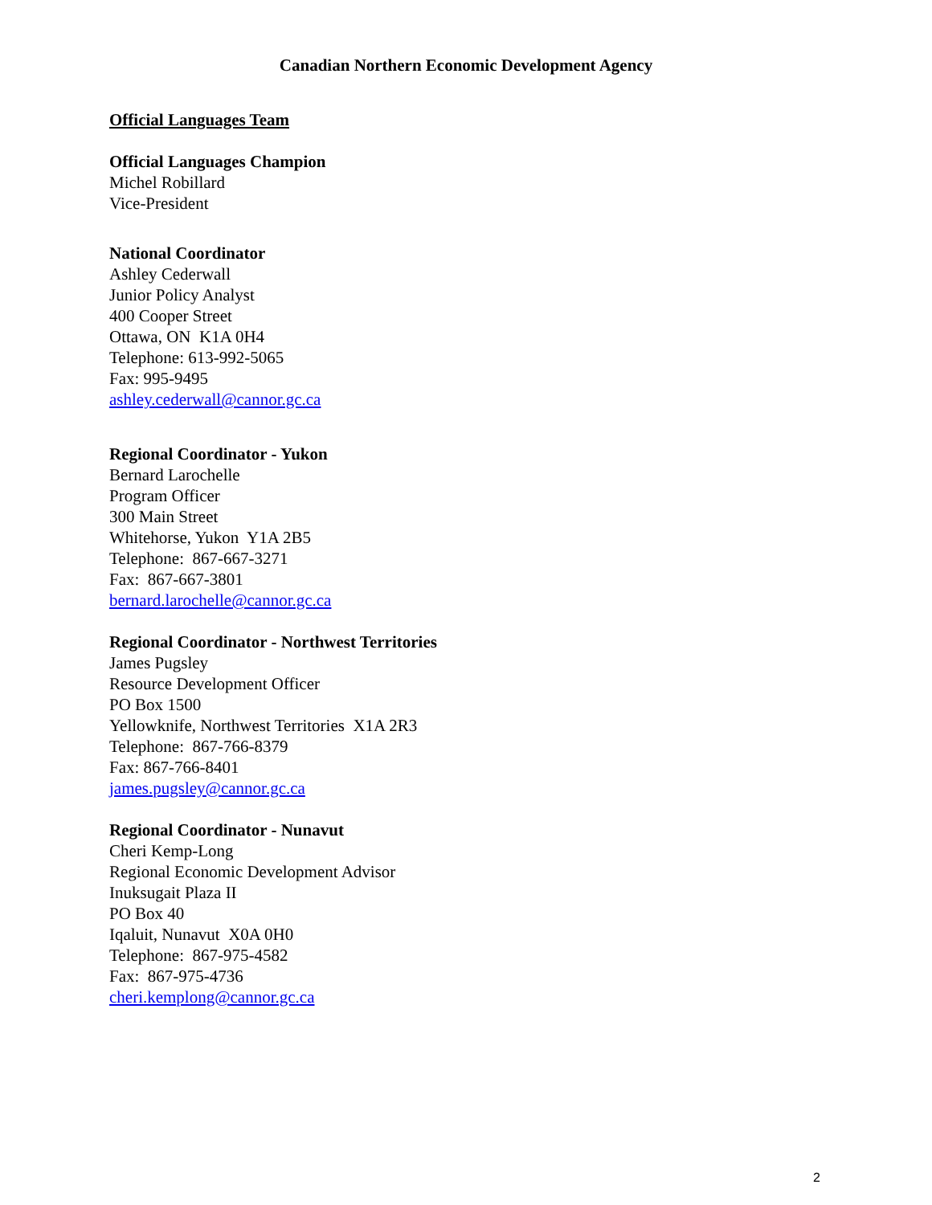Canadian Northern Economic Development Agency
Official Languages Team
Official Languages Champion
Michel Robillard
Vice-President
National Coordinator
Ashley Cederwall
Junior Policy Analyst
400 Cooper Street
Ottawa, ON K1A 0H4
Telephone: 613-992-5065
Fax: 995-9495
ashley.cederwall@cannor.gc.ca
Regional Coordinator - Yukon
Bernard Larochelle
Program Officer
300 Main Street
Whitehorse, Yukon Y1A 2B5
Telephone: 867-667-3271
Fax: 867-667-3801
bernard.larochelle@cannor.gc.ca
Regional Coordinator - Northwest Territories
James Pugsley
Resource Development Officer
PO Box 1500
Yellowknife, Northwest Territories X1A 2R3
Telephone: 867-766-8379
Fax: 867-766-8401
james.pugsley@cannor.gc.ca
Regional Coordinator - Nunavut
Cheri Kemp-Long
Regional Economic Development Advisor
Inuksugait Plaza II
PO Box 40
Iqaluit, Nunavut X0A 0H0
Telephone: 867-975-4582
Fax: 867-975-4736
cheri.kemplong@cannor.gc.ca
2